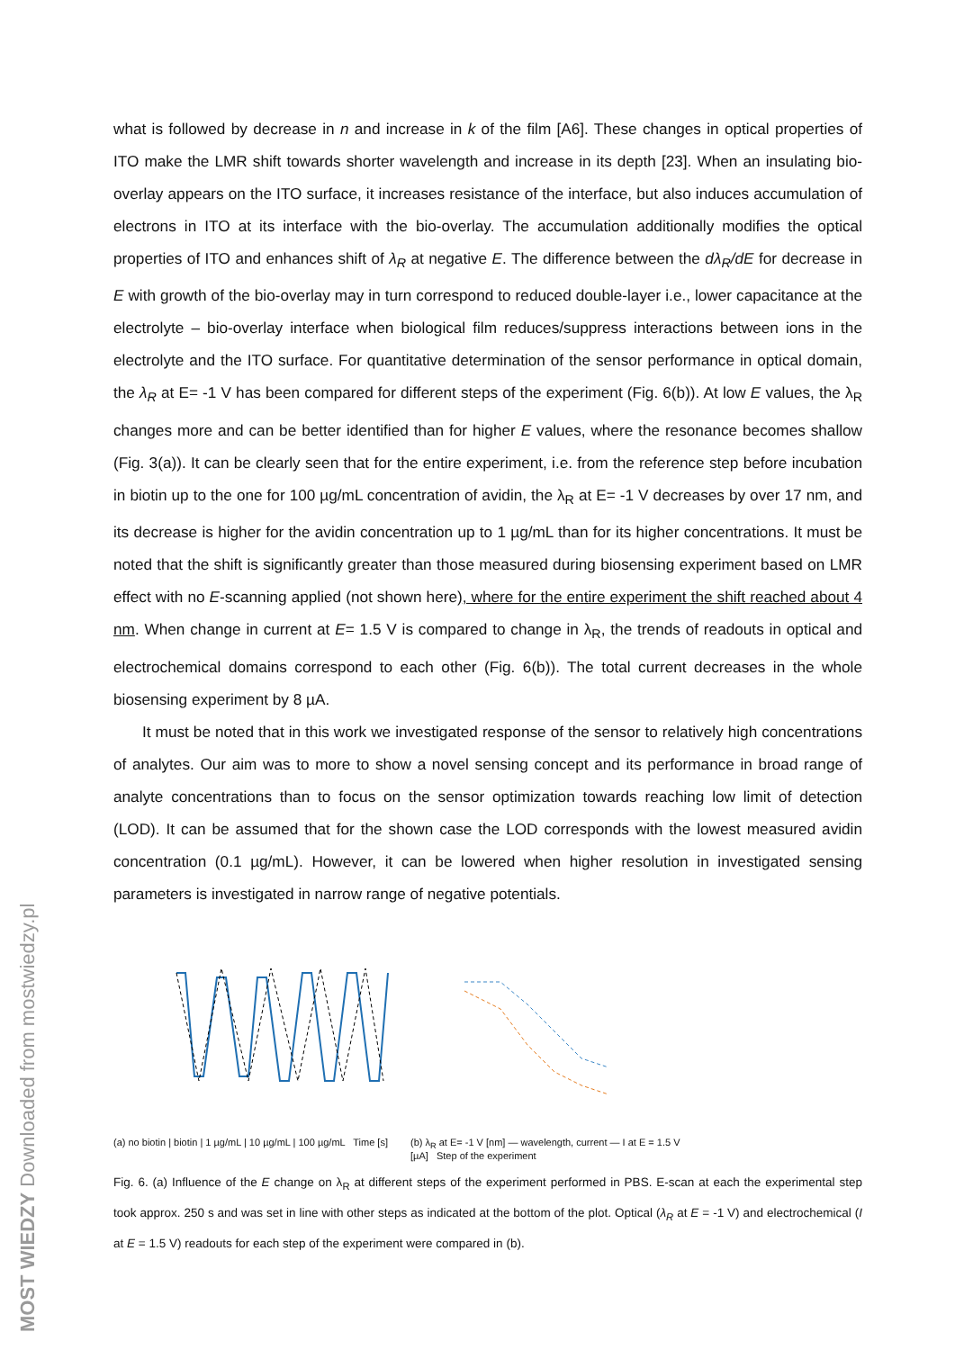what is followed by decrease in n and increase in k of the film [A6]. These changes in optical properties of ITO make the LMR shift towards shorter wavelength and increase in its depth [23]. When an insulating bio-overlay appears on the ITO surface, it increases resistance of the interface, but also induces accumulation of electrons in ITO at its interface with the bio-overlay. The accumulation additionally modifies the optical properties of ITO and enhances shift of λ<sub>R</sub> at negative E. The difference between the dλ<sub>R</sub>/dE for decrease in E with growth of the bio-overlay may in turn correspond to reduced double-layer i.e., lower capacitance at the electrolyte – bio-overlay interface when biological film reduces/suppress interactions between ions in the electrolyte and the ITO surface. For quantitative determination of the sensor performance in optical domain, the λ<sub>R</sub> at E= -1 V has been compared for different steps of the experiment (Fig. 6(b)). At low E values, the λ<sub>R</sub> changes more and can be better identified than for higher E values, where the resonance becomes shallow (Fig. 3(a)). It can be clearly seen that for the entire experiment, i.e. from the reference step before incubation in biotin up to the one for 100 µg/mL concentration of avidin, the λ<sub>R</sub> at E= -1 V decreases by over 17 nm, and its decrease is higher for the avidin concentration up to 1 µg/mL than for its higher concentrations. It must be noted that the shift is significantly greater than those measured during biosensing experiment based on LMR effect with no E-scanning applied (not shown here), where for the entire experiment the shift reached about 4 nm. When change in current at E= 1.5 V is compared to change in λ<sub>R</sub>, the trends of readouts in optical and electrochemical domains correspond to each other (Fig. 6(b)). The total current decreases in the whole biosensing experiment by 8 µA.
It must be noted that in this work we investigated response of the sensor to relatively high concentrations of analytes. Our aim was to more to show a novel sensing concept and its performance in broad range of analyte concentrations than to focus on the sensor optimization towards reaching low limit of detection (LOD). It can be assumed that for the shown case the LOD corresponds with the lowest measured avidin concentration (0.1 µg/mL). However, it can be lowered when higher resolution in investigated sensing parameters is investigated in narrow range of negative potentials.
(a) no biotin | biotin | 1 µg/mL | 10 µg/mL | 100 µg/mL Time [s]
(b) λ<sub>R</sub> at E= -1 V [nm] — wavelength, current — I at E = 1.5 V [µA] Step of the experiment
Fig. 6. (a) Influence of the E change on λ<sub>R</sub> at different steps of the experiment performed in PBS. E-scan at each the experimental step took approx. 250 s and was set in line with other steps as indicated at the bottom of the plot. Optical (λ<sub>R</sub> at E = -1 V) and electrochemical (I at E = 1.5 V) readouts for each step of the experiment were compared in (b).
MOST WIEDZY Downloaded from mostwiedzy.pl